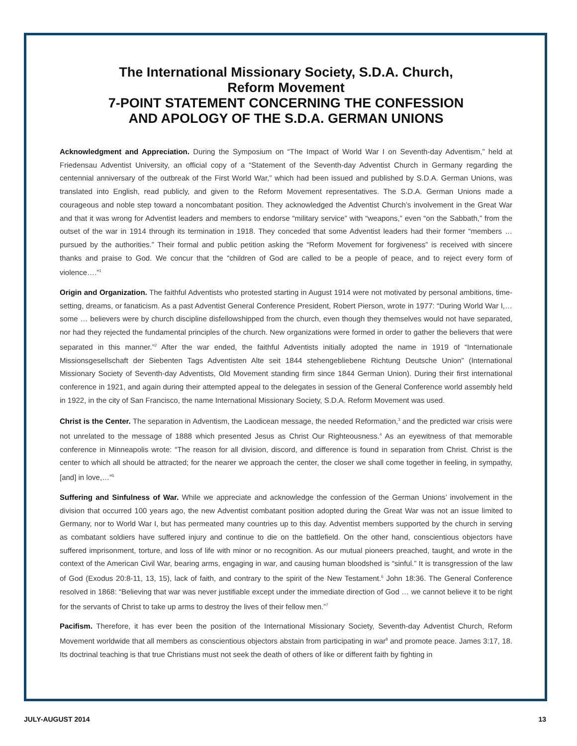The International Missionary Society, S.D.A. Church,
Reform Movement
7-POINT STATEMENT CONCERNING THE CONFESSION
AND APOLOGY OF THE S.D.A. GERMAN UNIONS
Acknowledgment and Appreciation. During the Symposium on “The Impact of World War I on Seventh-day Adventism,” held at Friedensau Adventist University, an official copy of a “Statement of the Seventh-day Adventist Church in Germany regarding the centennial anniversary of the outbreak of the First World War,” which had been issued and published by S.D.A. German Unions, was translated into English, read publicly, and given to the Reform Movement representatives. The S.D.A. German Unions made a courageous and noble step toward a noncombatant position. They acknowledged the Adventist Church’s involvement in the Great War and that it was wrong for Adventist leaders and members to endorse “military service” with “weapons,” even “on the Sabbath,” from the outset of the war in 1914 through its termination in 1918. They conceded that some Adventist leaders had their former “members … pursued by the authorities.” Their formal and public petition asking the “Reform Movement for forgiveness” is received with sincere thanks and praise to God. We concur that the “children of God are called to be a people of peace, and to reject every form of violence….”<sup>1</sup>
Origin and Organization. The faithful Adventists who protested starting in August 1914 were not motivated by personal ambitions, time-setting, dreams, or fanaticism. As a past Adventist General Conference President, Robert Pierson, wrote in 1977: “During World War I,… some … believers were by church discipline disfellowshipped from the church, even though they themselves would not have separated, nor had they rejected the fundamental principles of the church. New organizations were formed in order to gather the believers that were separated in this manner.”<sup>2</sup> After the war ended, the faithful Adventists initially adopted the name in 1919 of “Internationale Missionsgesellschaft der Siebenten Tags Adventisten Alte seit 1844 stehengebliebene Richtung Deutsche Union” (International Missionary Society of Seventh-day Adventists, Old Movement standing firm since 1844 German Union). During their first international conference in 1921, and again during their attempted appeal to the delegates in session of the General Conference world assembly held in 1922, in the city of San Francisco, the name International Missionary Society, S.D.A. Reform Movement was used.
Christ is the Center. The separation in Adventism, the Laodicean message, the needed Reformation,<sup>3</sup> and the predicted war crisis were not unrelated to the message of 1888 which presented Jesus as Christ Our Righteousness.<sup>4</sup> As an eyewitness of that memorable conference in Minneapolis wrote: “The reason for all division, discord, and difference is found in separation from Christ. Christ is the center to which all should be attracted; for the nearer we approach the center, the closer we shall come together in feeling, in sympathy, [and] in love,…”<sup>5</sup>
Suffering and Sinfulness of War. While we appreciate and acknowledge the confession of the German Unions’ involvement in the division that occurred 100 years ago, the new Adventist combatant position adopted during the Great War was not an issue limited to Germany, nor to World War I, but has permeated many countries up to this day. Adventist members supported by the church in serving as combatant soldiers have suffered injury and continue to die on the battlefield. On the other hand, conscientious objectors have suffered imprisonment, torture, and loss of life with minor or no recognition. As our mutual pioneers preached, taught, and wrote in the context of the American Civil War, bearing arms, engaging in war, and causing human bloodshed is “sinful.” It is transgression of the law of God (Exodus 20:8-11, 13, 15), lack of faith, and contrary to the spirit of the New Testament.<sup>6</sup> John 18:36. The General Conference resolved in 1868: “Believing that war was never justifiable except under the immediate direction of God … we cannot believe it to be right for the servants of Christ to take up arms to destroy the lives of their fellow men.”<sup>7</sup>
Pacifism. Therefore, it has ever been the position of the International Missionary Society, Seventh-day Adventist Church, Reform Movement worldwide that all members as conscientious objectors abstain from participating in war<sup>8</sup> and promote peace. James 3:17, 18. Its doctrinal teaching is that true Christians must not seek the death of others of like or different faith by fighting in
JULY-AUGUST 2014 13